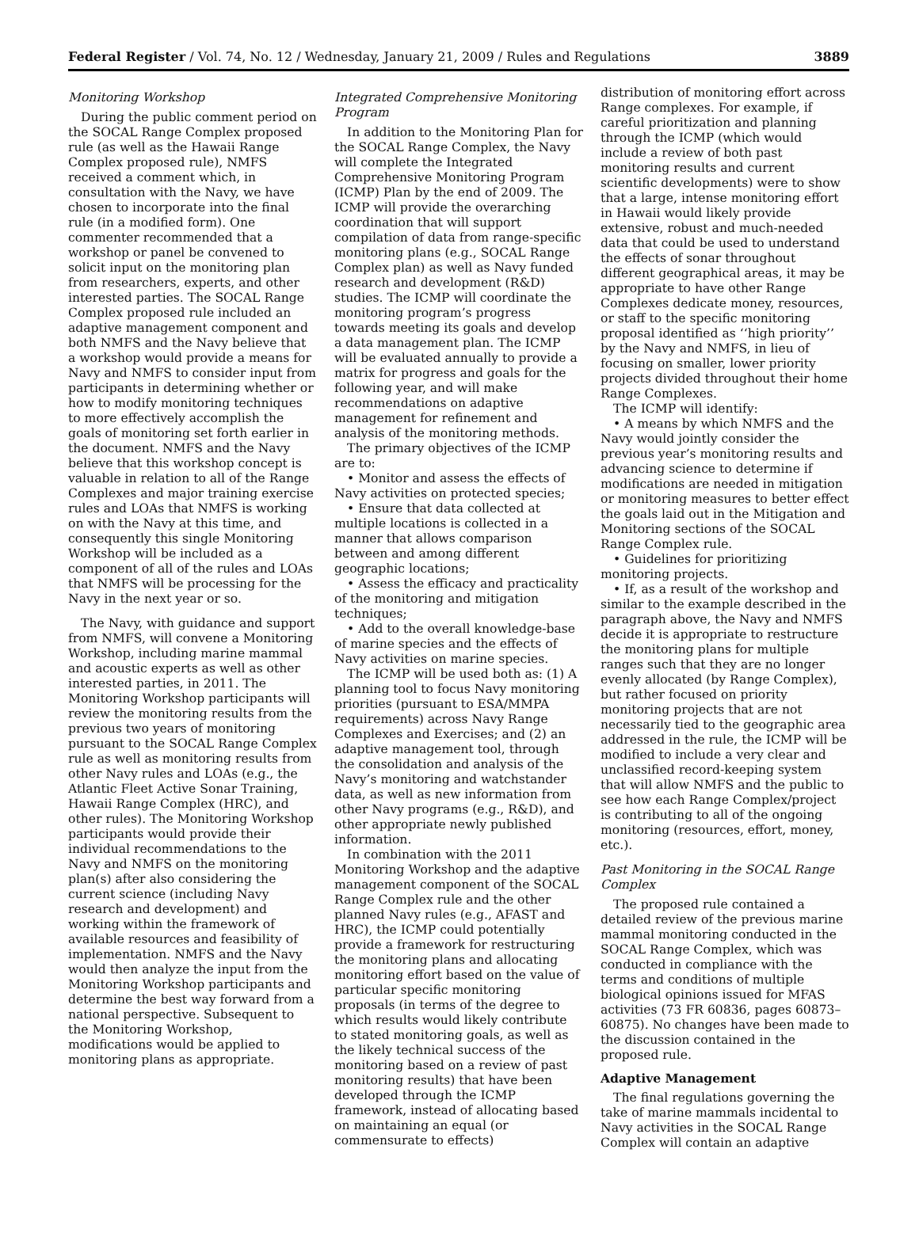Federal Register / Vol. 74, No. 12 / Wednesday, January 21, 2009 / Rules and Regulations 3889
Monitoring Workshop
During the public comment period on the SOCAL Range Complex proposed rule (as well as the Hawaii Range Complex proposed rule), NMFS received a comment which, in consultation with the Navy, we have chosen to incorporate into the final rule (in a modified form). One commenter recommended that a workshop or panel be convened to solicit input on the monitoring plan from researchers, experts, and other interested parties. The SOCAL Range Complex proposed rule included an adaptive management component and both NMFS and the Navy believe that a workshop would provide a means for Navy and NMFS to consider input from participants in determining whether or how to modify monitoring techniques to more effectively accomplish the goals of monitoring set forth earlier in the document. NMFS and the Navy believe that this workshop concept is valuable in relation to all of the Range Complexes and major training exercise rules and LOAs that NMFS is working on with the Navy at this time, and consequently this single Monitoring Workshop will be included as a component of all of the rules and LOAs that NMFS will be processing for the Navy in the next year or so.
The Navy, with guidance and support from NMFS, will convene a Monitoring Workshop, including marine mammal and acoustic experts as well as other interested parties, in 2011. The Monitoring Workshop participants will review the monitoring results from the previous two years of monitoring pursuant to the SOCAL Range Complex rule as well as monitoring results from other Navy rules and LOAs (e.g., the Atlantic Fleet Active Sonar Training, Hawaii Range Complex (HRC), and other rules). The Monitoring Workshop participants would provide their individual recommendations to the Navy and NMFS on the monitoring plan(s) after also considering the current science (including Navy research and development) and working within the framework of available resources and feasibility of implementation. NMFS and the Navy would then analyze the input from the Monitoring Workshop participants and determine the best way forward from a national perspective. Subsequent to the Monitoring Workshop, modifications would be applied to monitoring plans as appropriate.
Integrated Comprehensive Monitoring Program
In addition to the Monitoring Plan for the SOCAL Range Complex, the Navy will complete the Integrated Comprehensive Monitoring Program (ICMP) Plan by the end of 2009. The ICMP will provide the overarching coordination that will support compilation of data from range-specific monitoring plans (e.g., SOCAL Range Complex plan) as well as Navy funded research and development (R&D) studies. The ICMP will coordinate the monitoring program’s progress towards meeting its goals and develop a data management plan. The ICMP will be evaluated annually to provide a matrix for progress and goals for the following year, and will make recommendations on adaptive management for refinement and analysis of the monitoring methods.
The primary objectives of the ICMP are to:
• Monitor and assess the effects of Navy activities on protected species;
• Ensure that data collected at multiple locations is collected in a manner that allows comparison between and among different geographic locations;
• Assess the efficacy and practicality of the monitoring and mitigation techniques;
• Add to the overall knowledge-base of marine species and the effects of Navy activities on marine species.
The ICMP will be used both as: (1) A planning tool to focus Navy monitoring priorities (pursuant to ESA/MMPA requirements) across Navy Range Complexes and Exercises; and (2) an adaptive management tool, through the consolidation and analysis of the Navy’s monitoring and watchstander data, as well as new information from other Navy programs (e.g., R&D), and other appropriate newly published information.
In combination with the 2011 Monitoring Workshop and the adaptive management component of the SOCAL Range Complex rule and the other planned Navy rules (e.g., AFAST and HRC), the ICMP could potentially provide a framework for restructuring the monitoring plans and allocating monitoring effort based on the value of particular specific monitoring proposals (in terms of the degree to which results would likely contribute to stated monitoring goals, as well as the likely technical success of the monitoring based on a review of past monitoring results) that have been developed through the ICMP framework, instead of allocating based on maintaining an equal (or commensurate to effects)
distribution of monitoring effort across Range complexes. For example, if careful prioritization and planning through the ICMP (which would include a review of both past monitoring results and current scientific developments) were to show that a large, intense monitoring effort in Hawaii would likely provide extensive, robust and much-needed data that could be used to understand the effects of sonar throughout different geographical areas, it may be appropriate to have other Range Complexes dedicate money, resources, or staff to the specific monitoring proposal identified as ‘‘high priority’’ by the Navy and NMFS, in lieu of focusing on smaller, lower priority projects divided throughout their home Range Complexes.
The ICMP will identify:
• A means by which NMFS and the Navy would jointly consider the previous year’s monitoring results and advancing science to determine if modifications are needed in mitigation or monitoring measures to better effect the goals laid out in the Mitigation and Monitoring sections of the SOCAL Range Complex rule.
• Guidelines for prioritizing monitoring projects.
• If, as a result of the workshop and similar to the example described in the paragraph above, the Navy and NMFS decide it is appropriate to restructure the monitoring plans for multiple ranges such that they are no longer evenly allocated (by Range Complex), but rather focused on priority monitoring projects that are not necessarily tied to the geographic area addressed in the rule, the ICMP will be modified to include a very clear and unclassified record-keeping system that will allow NMFS and the public to see how each Range Complex/project is contributing to all of the ongoing monitoring (resources, effort, money, etc.).
Past Monitoring in the SOCAL Range Complex
The proposed rule contained a detailed review of the previous marine mammal monitoring conducted in the SOCAL Range Complex, which was conducted in compliance with the terms and conditions of multiple biological opinions issued for MFAS activities (73 FR 60836, pages 60873–60875). No changes have been made to the discussion contained in the proposed rule.
Adaptive Management
The final regulations governing the take of marine mammals incidental to Navy activities in the SOCAL Range Complex will contain an adaptive